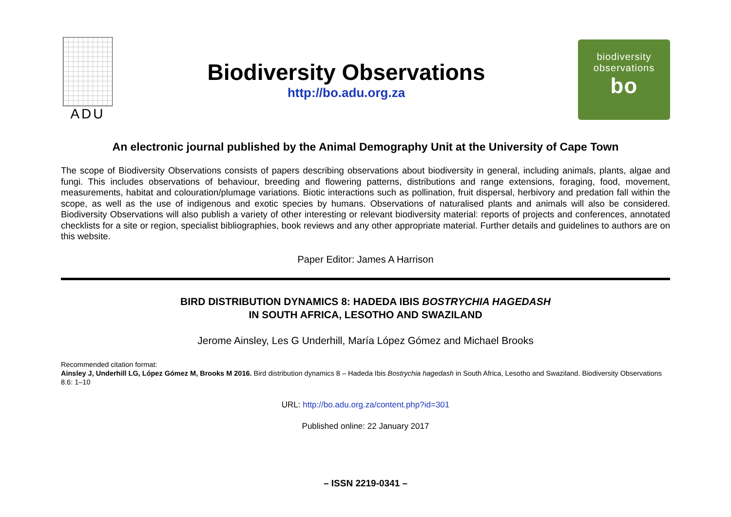ADU
Biodiversity Observations
http://bo.adu.org.za
biodiversity
observations
bo
An electronic journal published by the Animal Demography Unit at the University of Cape Town
The scope of Biodiversity Observations consists of papers describing observations about biodiversity in general, including animals, plants, algae and fungi. This includes observations of behaviour, breeding and flowering patterns, distributions and range extensions, foraging, food, movement, measurements, habitat and colouration/plumage variations. Biotic interactions such as pollination, fruit dispersal, herbivory and predation fall within the scope, as well as the use of indigenous and exotic species by humans. Observations of naturalised plants and animals will also be considered. Biodiversity Observations will also publish a variety of other interesting or relevant biodiversity material: reports of projects and conferences, annotated checklists for a site or region, specialist bibliographies, book reviews and any other appropriate material. Further details and guidelines to authors are on this website.
Paper Editor: James A Harrison
BIRD DISTRIBUTION DYNAMICS 8: HADEDA IBIS BOSTRYCHIA HAGEDASH
IN SOUTH AFRICA, LESOTHO AND SWAZILAND
Jerome Ainsley, Les G Underhill, María López Gómez and Michael Brooks
Recommended citation format:
Ainsley J, Underhill LG, López Gómez M, Brooks M 2016. Bird distribution dynamics 8 – Hadeda Ibis Bostrychia hagedash in South Africa, Lesotho and Swaziland. Biodiversity Observations 8.6: 1–10
URL: http://bo.adu.org.za/content.php?id=301
Published online: 22 January 2017
– ISSN 2219-0341 –